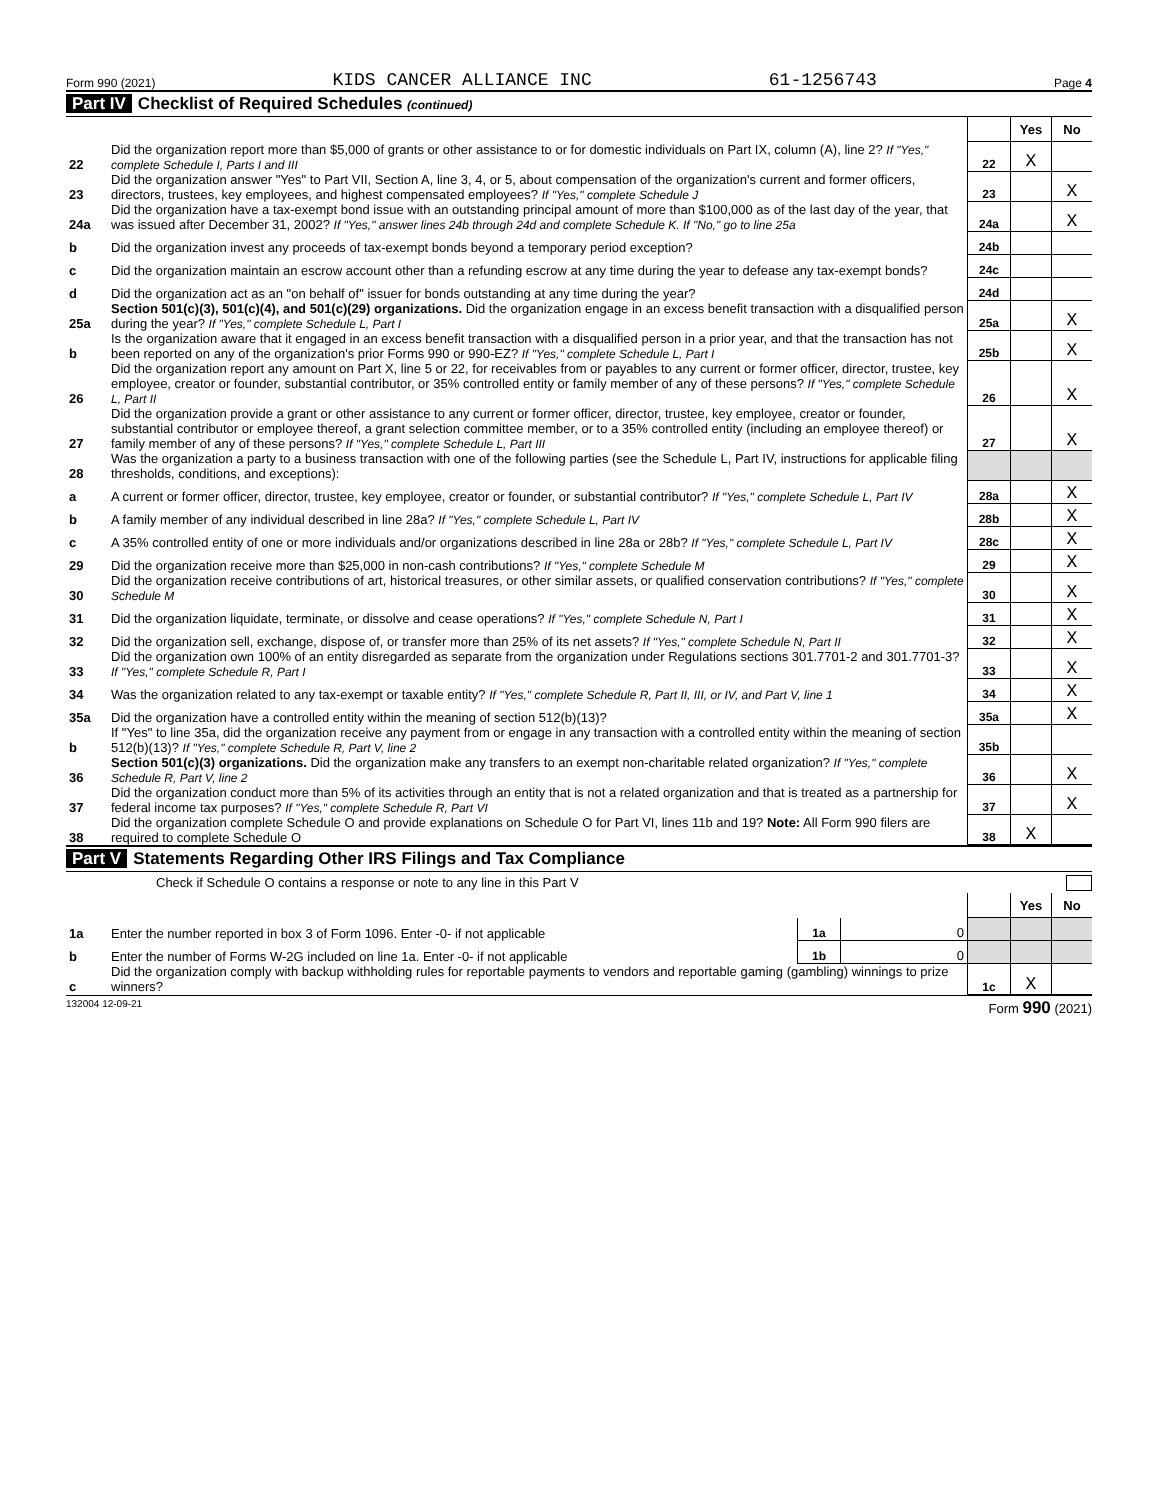Form 990 (2021) KIDS CANCER ALLIANCE INC 61-1256743 Page 4
Part IV Checklist of Required Schedules (continued)
| | | | Yes | No |
| 22 | Did the organization report more than $5,000 of grants or other assistance to or for domestic individuals on Part IX, column (A), line 2? If "Yes," complete Schedule I, Parts I and III | 22 | X | |
| 23 | Did the organization answer "Yes" to Part VII, Section A, line 3, 4, or 5, about compensation of the organization's current and former officers, directors, trustees, key employees, and highest compensated employees? If "Yes," complete Schedule J | 23 | | X |
| 24a | Did the organization have a tax-exempt bond issue with an outstanding principal amount of more than $100,000 as of the last day of the year, that was issued after December 31, 2002? If "Yes," answer lines 24b through 24d and complete Schedule K. If "No," go to line 25a | 24a | | X |
| b | Did the organization invest any proceeds of tax-exempt bonds beyond a temporary period exception? | 24b | | |
| c | Did the organization maintain an escrow account other than a refunding escrow at any time during the year to defease any tax-exempt bonds? | 24c | | |
| d | Did the organization act as an "on behalf of" issuer for bonds outstanding at any time during the year? | 24d | | |
| 25a | Section 501(c)(3), 501(c)(4), and 501(c)(29) organizations. Did the organization engage in an excess benefit transaction with a disqualified person during the year? If "Yes," complete Schedule L, Part I | 25a | | X |
| b | Is the organization aware that it engaged in an excess benefit transaction with a disqualified person in a prior year, and that the transaction has not been reported on any of the organization's prior Forms 990 or 990-EZ? If "Yes," complete Schedule L, Part I | 25b | | X |
| 26 | Did the organization report any amount on Part X, line 5 or 22, for receivables from or payables to any current or former officer, director, trustee, key employee, creator or founder, substantial contributor, or 35% controlled entity or family member of any of these persons? If "Yes," complete Schedule L, Part II | 26 | | X |
| 27 | Did the organization provide a grant or other assistance to any current or former officer, director, trustee, key employee, creator or founder, substantial contributor or employee thereof, a grant selection committee member, or to a 35% controlled entity (including an employee thereof) or family member of any of these persons? If "Yes," complete Schedule L, Part III | 27 | | X |
| 28 | Was the organization a party to a business transaction with one of the following parties (see the Schedule L, Part IV, instructions for applicable filing thresholds, conditions, and exceptions): | | | |
| a | A current or former officer, director, trustee, key employee, creator or founder, or substantial contributor? If "Yes," complete Schedule L, Part IV | 28a | | X |
| b | A family member of any individual described in line 28a? If "Yes," complete Schedule L, Part IV | 28b | | X |
| c | A 35% controlled entity of one or more individuals and/or organizations described in line 28a or 28b? If "Yes," complete Schedule L, Part IV | 28c | | X |
| 29 | Did the organization receive more than $25,000 in non-cash contributions? If "Yes," complete Schedule M | 29 | | X |
| 30 | Did the organization receive contributions of art, historical treasures, or other similar assets, or qualified conservation contributions? If "Yes," complete Schedule M | 30 | | X |
| 31 | Did the organization liquidate, terminate, or dissolve and cease operations? If "Yes," complete Schedule N, Part I | 31 | | X |
| 32 | Did the organization sell, exchange, dispose of, or transfer more than 25% of its net assets? If "Yes," complete Schedule N, Part II | 32 | | X |
| 33 | Did the organization own 100% of an entity disregarded as separate from the organization under Regulations sections 301.7701-2 and 301.7701-3? If "Yes," complete Schedule R, Part I | 33 | | X |
| 34 | Was the organization related to any tax-exempt or taxable entity? If "Yes," complete Schedule R, Part II, III, or IV, and Part V, line 1 | 34 | | X |
| 35a | Did the organization have a controlled entity within the meaning of section 512(b)(13)? | 35a | | X |
| b | If "Yes" to line 35a, did the organization receive any payment from or engage in any transaction with a controlled entity within the meaning of section 512(b)(13)? If "Yes," complete Schedule R, Part V, line 2 | 35b | | |
| 36 | Section 501(c)(3) organizations. Did the organization make any transfers to an exempt non-charitable related organization? If "Yes," complete Schedule R, Part V, line 2 | 36 | | X |
| 37 | Did the organization conduct more than 5% of its activities through an entity that is not a related organization and that is treated as a partnership for federal income tax purposes? If "Yes," complete Schedule R, Part VI | 37 | | X |
| 38 | Did the organization complete Schedule O and provide explanations on Schedule O for Part VI, lines 11b and 19? Note: All Form 990 filers are required to complete Schedule O | 38 | X | |
Part V Statements Regarding Other IRS Filings and Tax Compliance
Check if Schedule O contains a response or note to any line in this Part V
| | | | | | Yes | No |
| 1a | Enter the number reported in box 3 of Form 1096. Enter -0- if not applicable | 1a | 0 | | | |
| b | Enter the number of Forms W-2G included on line 1a. Enter -0- if not applicable | 1b | 0 | | | |
| c | Did the organization comply with backup withholding rules for reportable payments to vendors and reportable gaming (gambling) winnings to prize winners? | | | 1c | X | |
132004 12-09-21 Form 990 (2021)